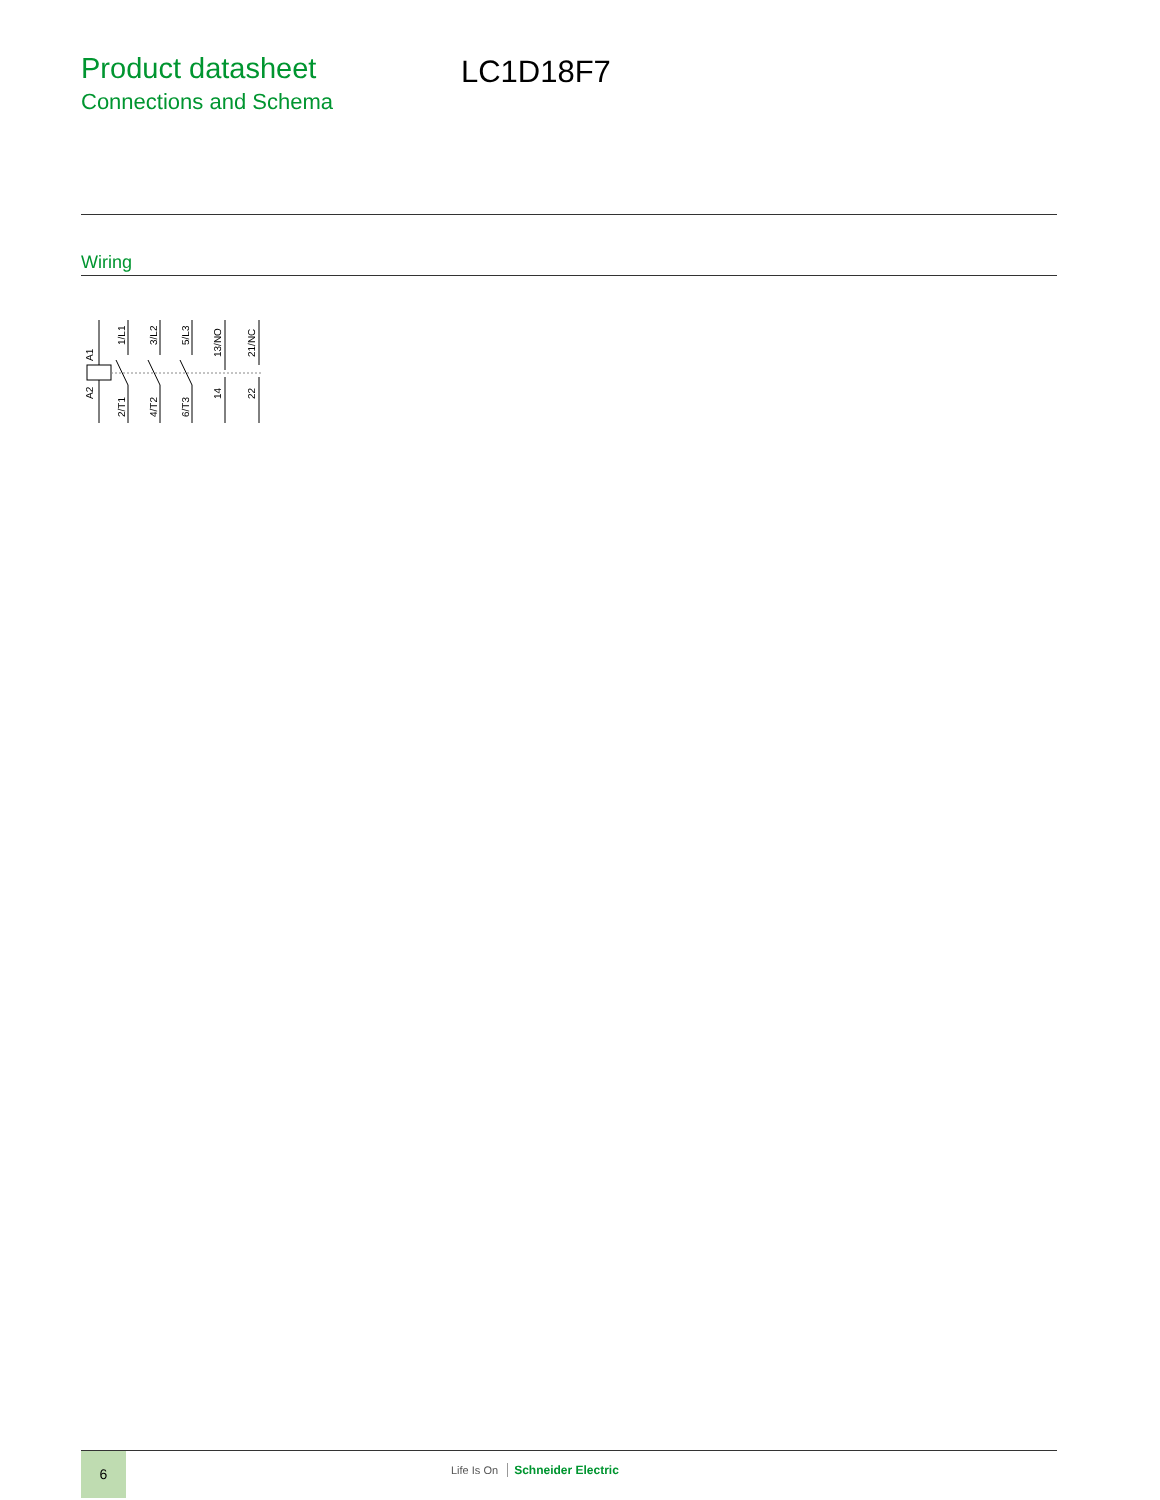Product datasheet
Connections and Schema
LC1D18F7
Wiring
A1
A2
1/L1
2/T1
3/L2
4/T2
5/L3
6/T3
13/NO
14
21/NC
22
6
Life Is On Schneider Electric